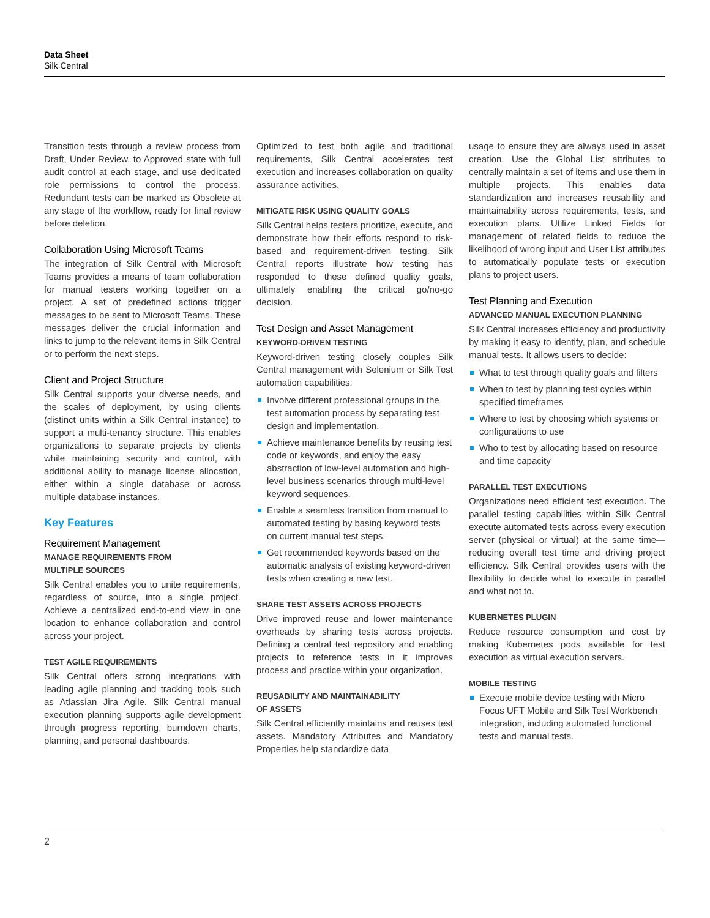Data Sheet
Silk Central
Transition tests through a review process from Draft, Under Review, to Approved state with full audit control at each stage, and use dedicated role permissions to control the process. Redundant tests can be marked as Obsolete at any stage of the workflow, ready for final review before deletion.
Collaboration Using Microsoft Teams
The integration of Silk Central with Microsoft Teams provides a means of team collaboration for manual testers working together on a project. A set of predefined actions trigger messages to be sent to Microsoft Teams. These messages deliver the crucial information and links to jump to the relevant items in Silk Central or to perform the next steps.
Client and Project Structure
Silk Central supports your diverse needs, and the scales of deployment, by using clients (distinct units within a Silk Central instance) to support a multi-tenancy structure. This enables organizations to separate projects by clients while maintaining security and control, with additional ability to manage license allocation, either within a single database or across multiple database instances.
Key Features
Requirement Management
MANAGE REQUIREMENTS FROM
MULTIPLE SOURCES
Silk Central enables you to unite requirements, regardless of source, into a single project. Achieve a centralized end-to-end view in one location to enhance collaboration and control across your project.
TEST AGILE REQUIREMENTS
Silk Central offers strong integrations with leading agile planning and tracking tools such as Atlassian Jira Agile. Silk Central manual execution planning supports agile development through progress reporting, burndown charts, planning, and personal dashboards.
Optimized to test both agile and traditional requirements, Silk Central accelerates test execution and increases collaboration on quality assurance activities.
MITIGATE RISK USING QUALITY GOALS
Silk Central helps testers prioritize, execute, and demonstrate how their efforts respond to risk-based and requirement-driven testing. Silk Central reports illustrate how testing has responded to these defined quality goals, ultimately enabling the critical go/no-go decision.
Test Design and Asset Management
KEYWORD-DRIVEN TESTING
Keyword-driven testing closely couples Silk Central management with Selenium or Silk Test automation capabilities:
Involve different professional groups in the test automation process by separating test design and implementation.
Achieve maintenance benefits by reusing test code or keywords, and enjoy the easy abstraction of low-level automation and high-level business scenarios through multi-level keyword sequences.
Enable a seamless transition from manual to automated testing by basing keyword tests on current manual test steps.
Get recommended keywords based on the automatic analysis of existing keyword-driven tests when creating a new test.
SHARE TEST ASSETS ACROSS PROJECTS
Drive improved reuse and lower maintenance overheads by sharing tests across projects. Defining a central test repository and enabling projects to reference tests in it improves process and practice within your organization.
REUSABILITY AND MAINTAINABILITY
OF ASSETS
Silk Central efficiently maintains and reuses test assets. Mandatory Attributes and Mandatory Properties help standardize data
usage to ensure they are always used in asset creation. Use the Global List attributes to centrally maintain a set of items and use them in multiple projects. This enables data standardization and increases reusability and maintainability across requirements, tests, and execution plans. Utilize Linked Fields for management of related fields to reduce the likelihood of wrong input and User List attributes to automatically populate tests or execution plans to project users.
Test Planning and Execution
ADVANCED MANUAL EXECUTION PLANNING
Silk Central increases efficiency and productivity by making it easy to identify, plan, and schedule manual tests. It allows users to decide:
What to test through quality goals and filters
When to test by planning test cycles within specified timeframes
Where to test by choosing which systems or configurations to use
Who to test by allocating based on resource and time capacity
PARALLEL TEST EXECUTIONS
Organizations need efficient test execution. The parallel testing capabilities within Silk Central execute automated tests across every execution server (physical or virtual) at the same time—reducing overall test time and driving project efficiency. Silk Central provides users with the flexibility to decide what to execute in parallel and what not to.
KUBERNETES PLUGIN
Reduce resource consumption and cost by making Kubernetes pods available for test execution as virtual execution servers.
MOBILE TESTING
Execute mobile device testing with Micro Focus UFT Mobile and Silk Test Workbench integration, including automated functional tests and manual tests.
2